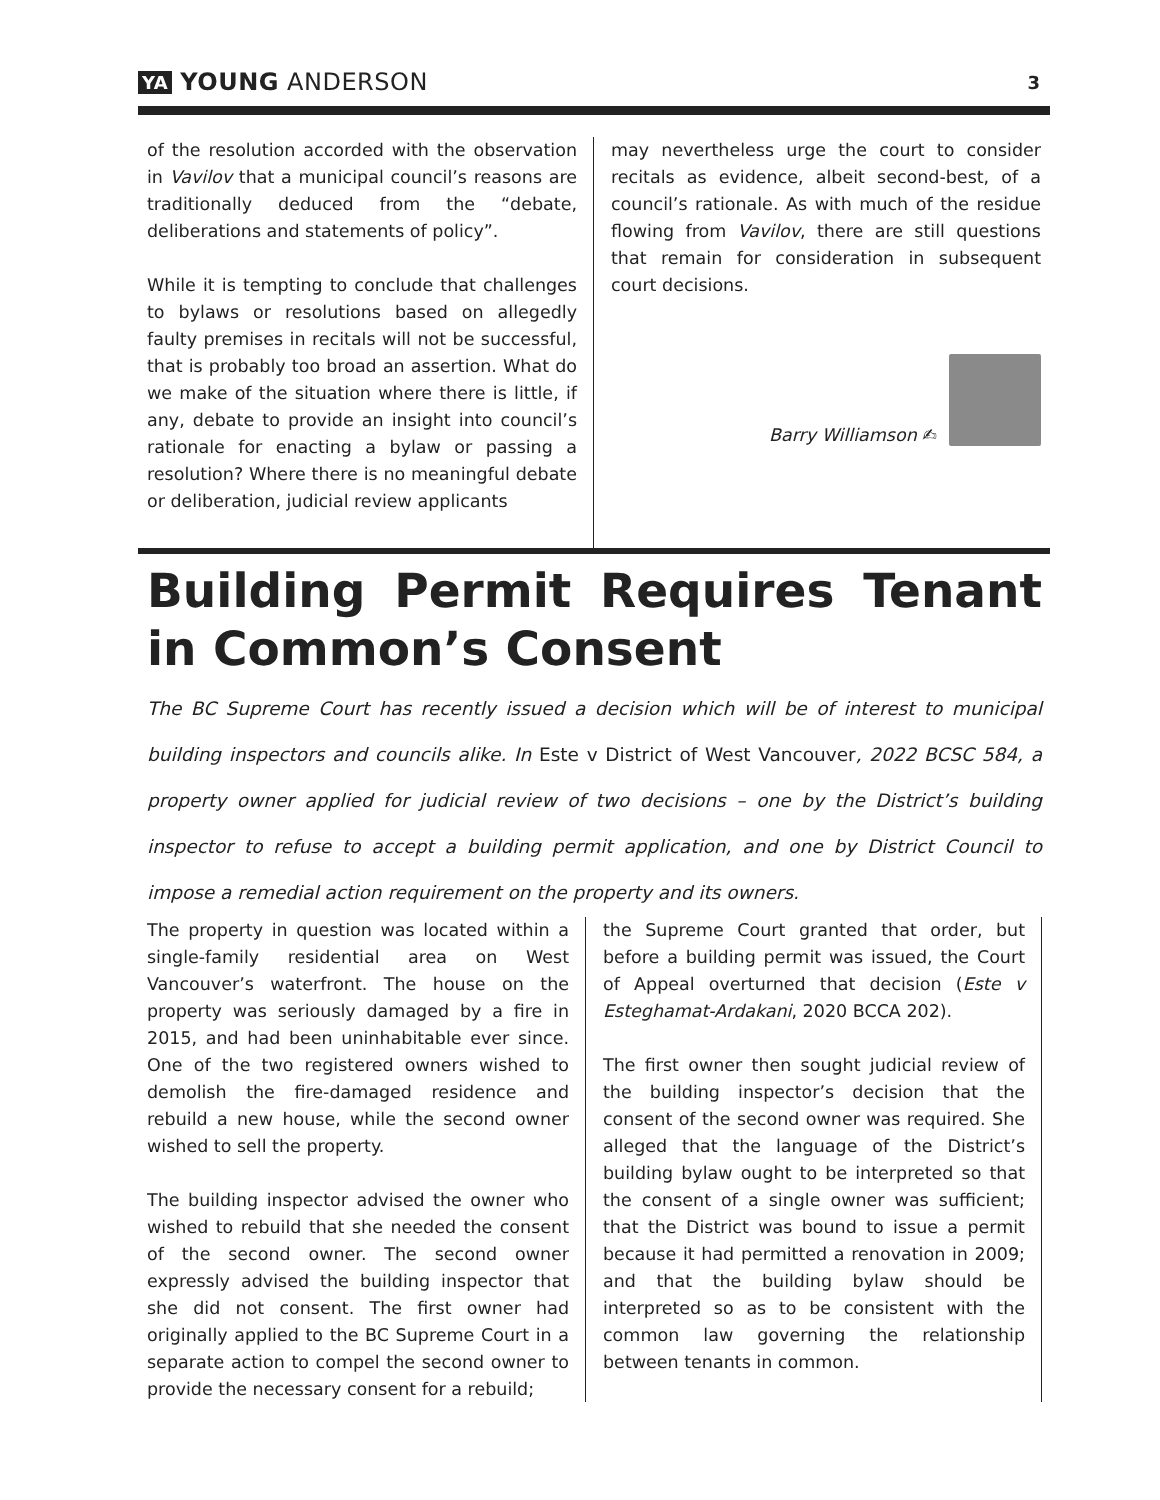YA YOUNG ANDERSON
3
of the resolution accorded with the observation in Vavilov that a municipal council’s reasons are traditionally deduced from the “debate, deliberations and statements of policy”.
While it is tempting to conclude that challenges to bylaws or resolutions based on allegedly faulty premises in recitals will not be successful, that is probably too broad an assertion. What do we make of the situation where there is little, if any, debate to provide an insight into council’s rationale for enacting a bylaw or passing a resolution? Where there is no meaningful debate or deliberation, judicial review applicants
may nevertheless urge the court to consider recitals as evidence, albeit second-best, of a council’s rationale. As with much of the residue flowing from Vavilov, there are still questions that remain for consideration in subsequent court decisions.
Barry Williamson ✍
Building Permit Requires Tenant in Common’s Consent
The BC Supreme Court has recently issued a decision which will be of interest to municipal building inspectors and councils alike. In Este v District of West Vancouver, 2022 BCSC 584, a property owner applied for judicial review of two decisions – one by the District’s building inspector to refuse to accept a building permit application, and one by District Council to impose a remedial action requirement on the property and its owners.
The property in question was located within a single-family residential area on West Vancouver’s waterfront. The house on the property was seriously damaged by a fire in 2015, and had been uninhabitable ever since. One of the two registered owners wished to demolish the fire-damaged residence and rebuild a new house, while the second owner wished to sell the property.
The building inspector advised the owner who wished to rebuild that she needed the consent of the second owner. The second owner expressly advised the building inspector that she did not consent. The first owner had originally applied to the BC Supreme Court in a separate action to compel the second owner to provide the necessary consent for a rebuild;
the Supreme Court granted that order, but before a building permit was issued, the Court of Appeal overturned that decision (Este v Esteghamat-Ardakani, 2020 BCCA 202).
The first owner then sought judicial review of the building inspector’s decision that the consent of the second owner was required. She alleged that the language of the District’s building bylaw ought to be interpreted so that the consent of a single owner was sufficient; that the District was bound to issue a permit because it had permitted a renovation in 2009; and that the building bylaw should be interpreted so as to be consistent with the common law governing the relationship between tenants in common.